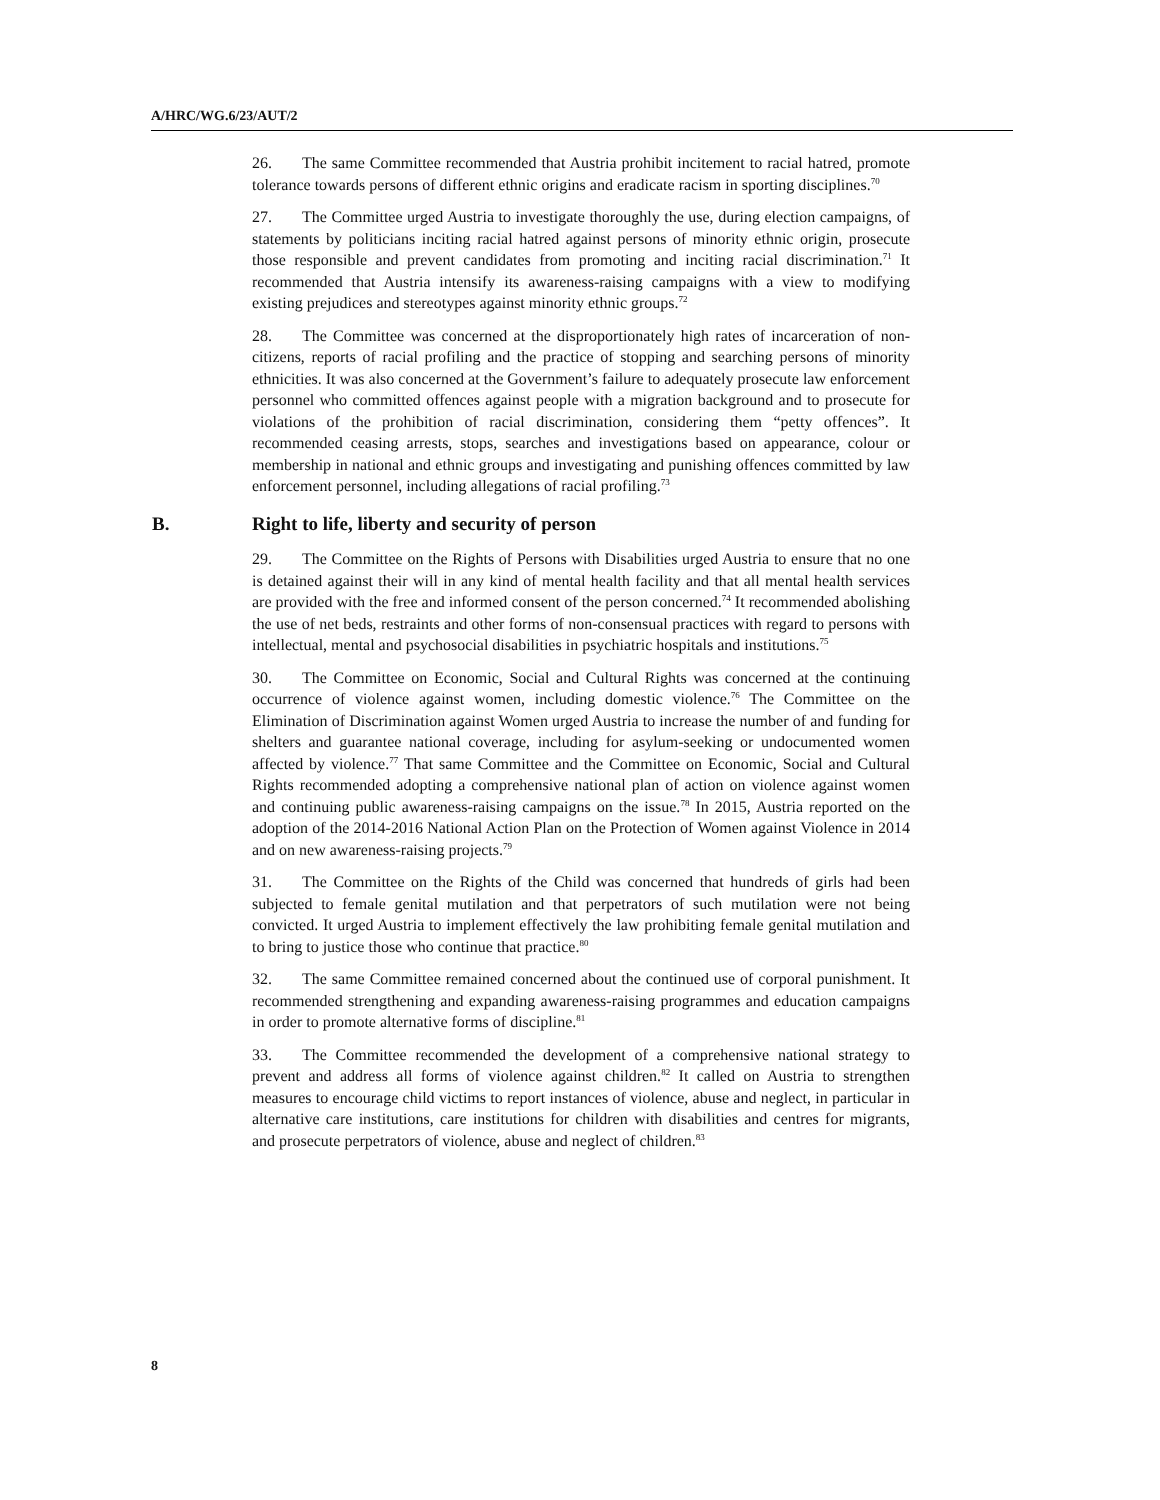A/HRC/WG.6/23/AUT/2
26. The same Committee recommended that Austria prohibit incitement to racial hatred, promote tolerance towards persons of different ethnic origins and eradicate racism in sporting disciplines.<sup>70</sup>
27. The Committee urged Austria to investigate thoroughly the use, during election campaigns, of statements by politicians inciting racial hatred against persons of minority ethnic origin, prosecute those responsible and prevent candidates from promoting and inciting racial discrimination.<sup>71</sup> It recommended that Austria intensify its awareness-raising campaigns with a view to modifying existing prejudices and stereotypes against minority ethnic groups.<sup>72</sup>
28. The Committee was concerned at the disproportionately high rates of incarceration of non-citizens, reports of racial profiling and the practice of stopping and searching persons of minority ethnicities. It was also concerned at the Government’s failure to adequately prosecute law enforcement personnel who committed offences against people with a migration background and to prosecute for violations of the prohibition of racial discrimination, considering them “petty offences”. It recommended ceasing arrests, stops, searches and investigations based on appearance, colour or membership in national and ethnic groups and investigating and punishing offences committed by law enforcement personnel, including allegations of racial profiling.<sup>73</sup>
B. Right to life, liberty and security of person
29. The Committee on the Rights of Persons with Disabilities urged Austria to ensure that no one is detained against their will in any kind of mental health facility and that all mental health services are provided with the free and informed consent of the person concerned.<sup>74</sup> It recommended abolishing the use of net beds, restraints and other forms of non-consensual practices with regard to persons with intellectual, mental and psychosocial disabilities in psychiatric hospitals and institutions.<sup>75</sup>
30. The Committee on Economic, Social and Cultural Rights was concerned at the continuing occurrence of violence against women, including domestic violence.<sup>76</sup> The Committee on the Elimination of Discrimination against Women urged Austria to increase the number of and funding for shelters and guarantee national coverage, including for asylum-seeking or undocumented women affected by violence.<sup>77</sup> That same Committee and the Committee on Economic, Social and Cultural Rights recommended adopting a comprehensive national plan of action on violence against women and continuing public awareness-raising campaigns on the issue.<sup>78</sup> In 2015, Austria reported on the adoption of the 2014-2016 National Action Plan on the Protection of Women against Violence in 2014 and on new awareness-raising projects.<sup>79</sup>
31. The Committee on the Rights of the Child was concerned that hundreds of girls had been subjected to female genital mutilation and that perpetrators of such mutilation were not being convicted. It urged Austria to implement effectively the law prohibiting female genital mutilation and to bring to justice those who continue that practice.<sup>80</sup>
32. The same Committee remained concerned about the continued use of corporal punishment. It recommended strengthening and expanding awareness-raising programmes and education campaigns in order to promote alternative forms of discipline.<sup>81</sup>
33. The Committee recommended the development of a comprehensive national strategy to prevent and address all forms of violence against children.<sup>82</sup> It called on Austria to strengthen measures to encourage child victims to report instances of violence, abuse and neglect, in particular in alternative care institutions, care institutions for children with disabilities and centres for migrants, and prosecute perpetrators of violence, abuse and neglect of children.<sup>83</sup>
8